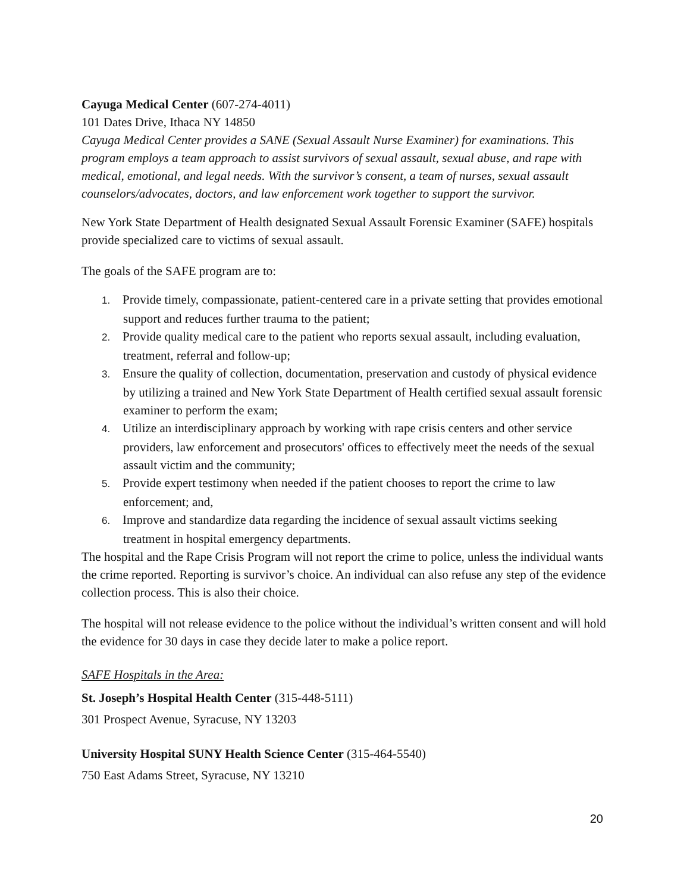Cayuga Medical Center (607-274-4011)
101 Dates Drive, Ithaca NY 14850
Cayuga Medical Center provides a SANE (Sexual Assault Nurse Examiner) for examinations. This program employs a team approach to assist survivors of sexual assault, sexual abuse, and rape with medical, emotional, and legal needs. With the survivor’s consent, a team of nurses, sexual assault counselors/advocates, doctors, and law enforcement work together to support the survivor.
New York State Department of Health designated Sexual Assault Forensic Examiner (SAFE) hospitals provide specialized care to victims of sexual assault.
The goals of the SAFE program are to:
1. Provide timely, compassionate, patient-centered care in a private setting that provides emotional support and reduces further trauma to the patient;
2. Provide quality medical care to the patient who reports sexual assault, including evaluation, treatment, referral and follow-up;
3. Ensure the quality of collection, documentation, preservation and custody of physical evidence by utilizing a trained and New York State Department of Health certified sexual assault forensic examiner to perform the exam;
4. Utilize an interdisciplinary approach by working with rape crisis centers and other service providers, law enforcement and prosecutors' offices to effectively meet the needs of the sexual assault victim and the community;
5. Provide expert testimony when needed if the patient chooses to report the crime to law enforcement; and,
6. Improve and standardize data regarding the incidence of sexual assault victims seeking treatment in hospital emergency departments.
The hospital and the Rape Crisis Program will not report the crime to police, unless the individual wants the crime reported. Reporting is survivor’s choice. An individual can also refuse any step of the evidence collection process. This is also their choice.
The hospital will not release evidence to the police without the individual’s written consent and will hold the evidence for 30 days in case they decide later to make a police report.
SAFE Hospitals in the Area:
St. Joseph’s Hospital Health Center (315-448-5111)
301 Prospect Avenue, Syracuse, NY 13203
University Hospital SUNY Health Science Center (315-464-5540)
750 East Adams Street, Syracuse, NY 13210
20